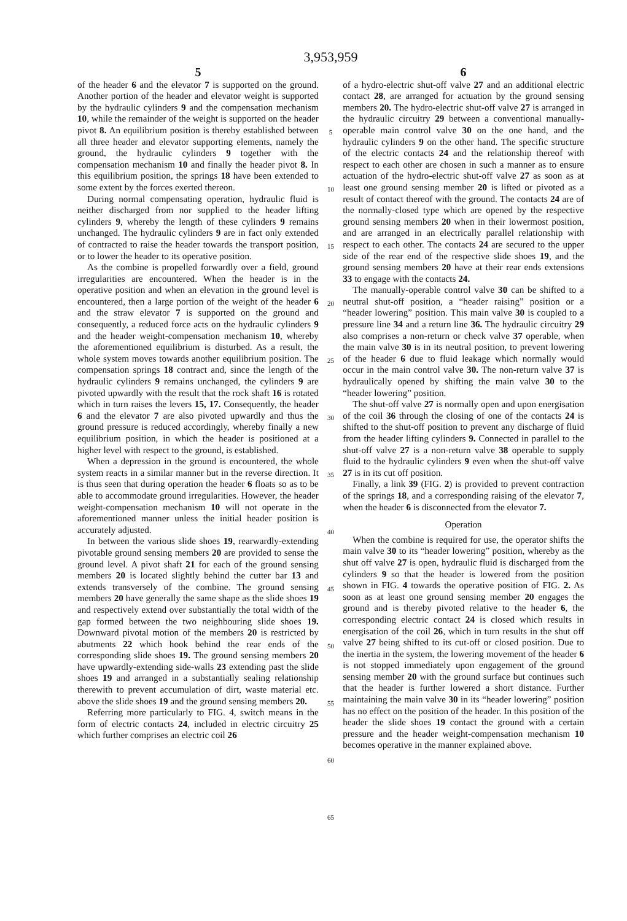3,953,959
5
of the header 6 and the elevator 7 is supported on the ground. Another portion of the header and elevator weight is supported by the hydraulic cylinders 9 and the compensation mechanism 10, while the remainder of the weight is supported on the header pivot 8. An equilibrium position is thereby established between all three header and elevator supporting elements, namely the ground, the hydraulic cylinders 9 together with the compensation mechanism 10 and finally the header pivot 8. In this equilibrium position, the springs 18 have been extended to some extent by the forces exerted thereon.
During normal compensating operation, hydraulic fluid is neither discharged from nor supplied to the header lifting cylinders 9, whereby the length of these cylinders 9 remains unchanged. The hydraulic cylinders 9 are in fact only extended of contracted to raise the header towards the transport position, or to lower the header to its operative position.
As the combine is propelled forwardly over a field, ground irregularities are encountered. When the header is in the operative position and when an elevation in the ground level is encountered, then a large portion of the weight of the header 6 and the straw elevator 7 is supported on the ground and consequently, a reduced force acts on the hydraulic cylinders 9 and the header weight-compensation mechanism 10, whereby the aforementioned equilibrium is disturbed. As a result, the whole system moves towards another equilibrium position. The compensation springs 18 contract and, since the length of the hydraulic cylinders 9 remains unchanged, the cylinders 9 are pivoted upwardly with the result that the rock shaft 16 is rotated which in turn raises the levers 15, 17. Consequently, the header 6 and the elevator 7 are also pivoted upwardly and thus the ground pressure is reduced accordingly, whereby finally a new equilibrium position, in which the header is positioned at a higher level with respect to the ground, is established.
When a depression in the ground is encountered, the whole system reacts in a similar manner but in the reverse direction. It is thus seen that during operation the header 6 floats so as to be able to accommodate ground irregularities. However, the header weight-compensation mechanism 10 will not operate in the aforementioned manner unless the initial header position is accurately adjusted.
In between the various slide shoes 19, rearwardly-extending pivotable ground sensing members 20 are provided to sense the ground level. A pivot shaft 21 for each of the ground sensing members 20 is located slightly behind the cutter bar 13 and extends transversely of the combine. The ground sensing members 20 have generally the same shape as the slide shoes 19 and respectively extend over substantially the total width of the gap formed between the two neighbouring slide shoes 19. Downward pivotal motion of the members 20 is restricted by abutments 22 which hook behind the rear ends of the corresponding slide shoes 19. The ground sensing members 20 have upwardly-extending side-walls 23 extending past the slide shoes 19 and arranged in a substantially sealing relationship therewith to prevent accumulation of dirt, waste material etc. above the slide shoes 19 and the ground sensing members 20.
Referring more particularly to FIG. 4, switch means in the form of electric contacts 24, included in electric circuitry 25 which further comprises an electric coil 26
5
10
15
20
25
30
35
40
45
50
55
60
65
6
of a hydro-electric shut-off valve 27 and an additional electric contact 28, are arranged for actuation by the ground sensing members 20. The hydro-electric shut-off valve 27 is arranged in the hydraulic circuitry 29 between a conventional manually-operable main control valve 30 on the one hand, and the hydraulic cylinders 9 on the other hand. The specific structure of the electric contacts 24 and the relationship thereof with respect to each other are chosen in such a manner as to ensure actuation of the hydro-electric shut-off valve 27 as soon as at least one ground sensing member 20 is lifted or pivoted as a result of contact thereof with the ground. The contacts 24 are of the normally-closed type which are opened by the respective ground sensing members 20 when in their lowermost position, and are arranged in an electrically parallel relationship with respect to each other. The contacts 24 are secured to the upper side of the rear end of the respective slide shoes 19, and the ground sensing members 20 have at their rear ends extensions 33 to engage with the contacts 24.
The manually-operable control valve 30 can be shifted to a neutral shut-off position, a “header raising” position or a “header lowering” position. This main valve 30 is coupled to a pressure line 34 and a return line 36. The hydraulic circuitry 29 also comprises a non-return or check valve 37 operable, when the main valve 30 is in its neutral position, to prevent lowering of the header 6 due to fluid leakage which normally would occur in the main control valve 30. The non-return valve 37 is hydraulically opened by shifting the main valve 30 to the “header lowering” position.
The shut-off valve 27 is normally open and upon energisation of the coil 36 through the closing of one of the contacts 24 is shifted to the shut-off position to prevent any discharge of fluid from the header lifting cylinders 9. Connected in parallel to the shut-off valve 27 is a non-return valve 38 operable to supply fluid to the hydraulic cylinders 9 even when the shut-off valve 27 is in its cut off position.
Finally, a link 39 (FIG. 2) is provided to prevent contraction of the springs 18, and a corresponding raising of the elevator 7, when the header 6 is disconnected from the elevator 7.
Operation
When the combine is required for use, the operator shifts the main valve 30 to its “header lowering” position, whereby as the shut off valve 27 is open, hydraulic fluid is discharged from the cylinders 9 so that the header is lowered from the position shown in FIG. 4 towards the operative position of FIG. 2. As soon as at least one ground sensing member 20 engages the ground and is thereby pivoted relative to the header 6, the corresponding electric contact 24 is closed which results in energisation of the coil 26, which in turn results in the shut off valve 27 being shifted to its cut-off or closed position. Due to the inertia in the system, the lowering movement of the header 6 is not stopped immediately upon engagement of the ground sensing member 20 with the ground surface but continues such that the header is further lowered a short distance. Further maintaining the main valve 30 in its “header lowering” position has no effect on the position of the header. In this position of the header the slide shoes 19 contact the ground with a certain pressure and the header weight-compensation mechanism 10 becomes operative in the manner explained above.